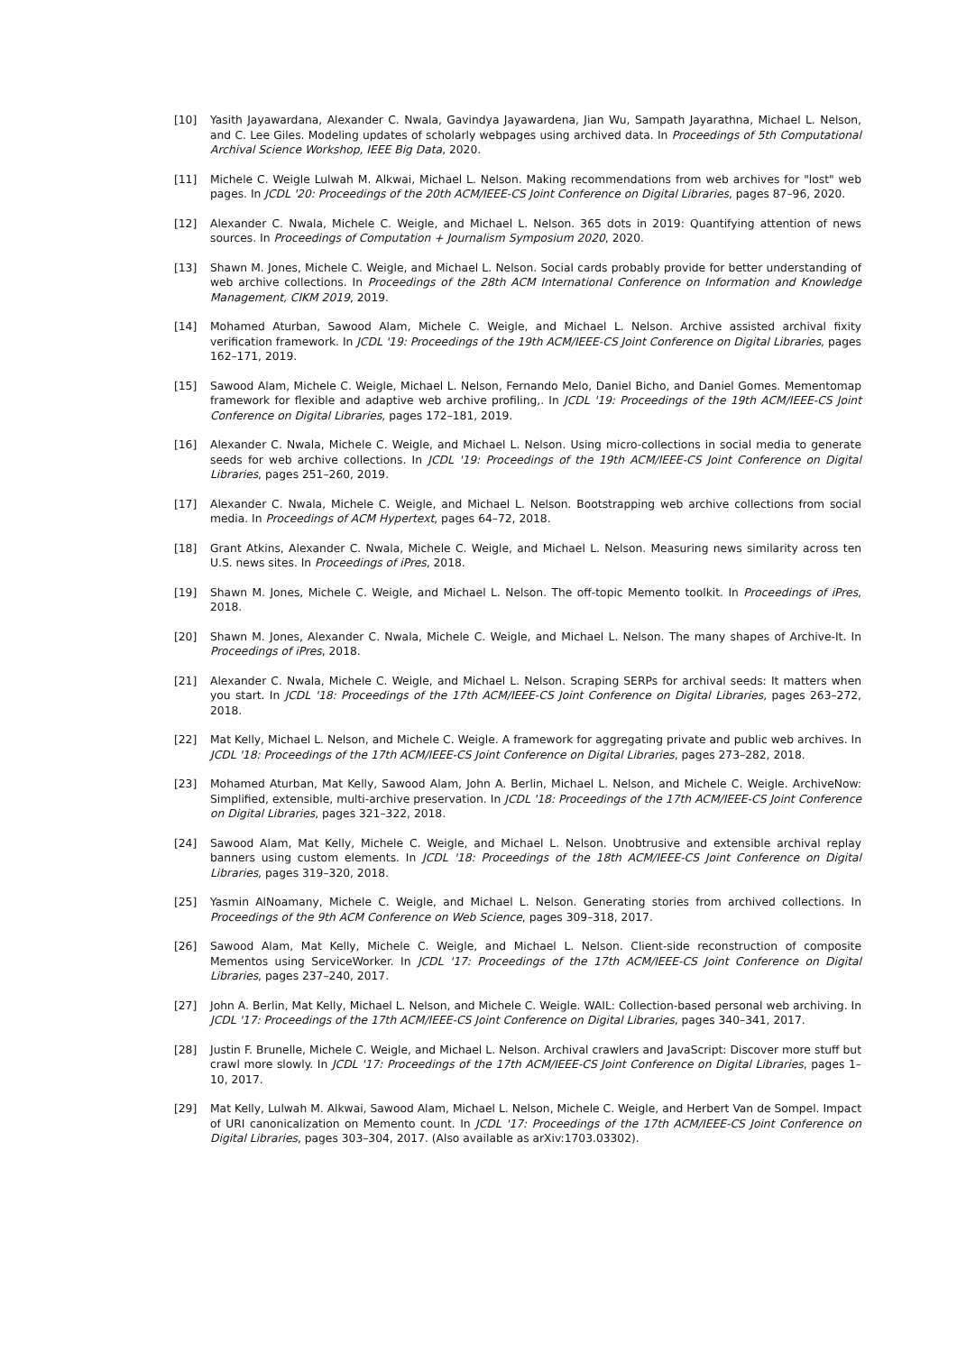[10] Yasith Jayawardana, Alexander C. Nwala, Gavindya Jayawardena, Jian Wu, Sampath Jayarathna, Michael L. Nelson, and C. Lee Giles. Modeling updates of scholarly webpages using archived data. In Proceedings of 5th Computational Archival Science Workshop, IEEE Big Data, 2020.
[11] Michele C. Weigle Lulwah M. Alkwai, Michael L. Nelson. Making recommendations from web archives for "lost" web pages. In JCDL '20: Proceedings of the 20th ACM/IEEE-CS Joint Conference on Digital Libraries, pages 87–96, 2020.
[12] Alexander C. Nwala, Michele C. Weigle, and Michael L. Nelson. 365 dots in 2019: Quantifying attention of news sources. In Proceedings of Computation + Journalism Symposium 2020, 2020.
[13] Shawn M. Jones, Michele C. Weigle, and Michael L. Nelson. Social cards probably provide for better understanding of web archive collections. In Proceedings of the 28th ACM International Conference on Information and Knowledge Management, CIKM 2019, 2019.
[14] Mohamed Aturban, Sawood Alam, Michele C. Weigle, and Michael L. Nelson. Archive assisted archival fixity verification framework. In JCDL '19: Proceedings of the 19th ACM/IEEE-CS Joint Conference on Digital Libraries, pages 162–171, 2019.
[15] Sawood Alam, Michele C. Weigle, Michael L. Nelson, Fernando Melo, Daniel Bicho, and Daniel Gomes. Mementomap framework for flexible and adaptive web archive profiling,. In JCDL '19: Proceedings of the 19th ACM/IEEE-CS Joint Conference on Digital Libraries, pages 172–181, 2019.
[16] Alexander C. Nwala, Michele C. Weigle, and Michael L. Nelson. Using micro-collections in social media to generate seeds for web archive collections. In JCDL '19: Proceedings of the 19th ACM/IEEE-CS Joint Conference on Digital Libraries, pages 251–260, 2019.
[17] Alexander C. Nwala, Michele C. Weigle, and Michael L. Nelson. Bootstrapping web archive collections from social media. In Proceedings of ACM Hypertext, pages 64–72, 2018.
[18] Grant Atkins, Alexander C. Nwala, Michele C. Weigle, and Michael L. Nelson. Measuring news similarity across ten U.S. news sites. In Proceedings of iPres, 2018.
[19] Shawn M. Jones, Michele C. Weigle, and Michael L. Nelson. The off-topic Memento toolkit. In Proceedings of iPres, 2018.
[20] Shawn M. Jones, Alexander C. Nwala, Michele C. Weigle, and Michael L. Nelson. The many shapes of Archive-It. In Proceedings of iPres, 2018.
[21] Alexander C. Nwala, Michele C. Weigle, and Michael L. Nelson. Scraping SERPs for archival seeds: It matters when you start. In JCDL '18: Proceedings of the 17th ACM/IEEE-CS Joint Conference on Digital Libraries, pages 263–272, 2018.
[22] Mat Kelly, Michael L. Nelson, and Michele C. Weigle. A framework for aggregating private and public web archives. In JCDL '18: Proceedings of the 17th ACM/IEEE-CS Joint Conference on Digital Libraries, pages 273–282, 2018.
[23] Mohamed Aturban, Mat Kelly, Sawood Alam, John A. Berlin, Michael L. Nelson, and Michele C. Weigle. ArchiveNow: Simplified, extensible, multi-archive preservation. In JCDL '18: Proceedings of the 17th ACM/IEEE-CS Joint Conference on Digital Libraries, pages 321–322, 2018.
[24] Sawood Alam, Mat Kelly, Michele C. Weigle, and Michael L. Nelson. Unobtrusive and extensible archival replay banners using custom elements. In JCDL '18: Proceedings of the 18th ACM/IEEE-CS Joint Conference on Digital Libraries, pages 319–320, 2018.
[25] Yasmin AlNoamany, Michele C. Weigle, and Michael L. Nelson. Generating stories from archived collections. In Proceedings of the 9th ACM Conference on Web Science, pages 309–318, 2017.
[26] Sawood Alam, Mat Kelly, Michele C. Weigle, and Michael L. Nelson. Client-side reconstruction of composite Mementos using ServiceWorker. In JCDL '17: Proceedings of the 17th ACM/IEEE-CS Joint Conference on Digital Libraries, pages 237–240, 2017.
[27] John A. Berlin, Mat Kelly, Michael L. Nelson, and Michele C. Weigle. WAIL: Collection-based personal web archiving. In JCDL '17: Proceedings of the 17th ACM/IEEE-CS Joint Conference on Digital Libraries, pages 340–341, 2017.
[28] Justin F. Brunelle, Michele C. Weigle, and Michael L. Nelson. Archival crawlers and JavaScript: Discover more stuff but crawl more slowly. In JCDL '17: Proceedings of the 17th ACM/IEEE-CS Joint Conference on Digital Libraries, pages 1–10, 2017.
[29] Mat Kelly, Lulwah M. Alkwai, Sawood Alam, Michael L. Nelson, Michele C. Weigle, and Herbert Van de Sompel. Impact of URI canonicalization on Memento count. In JCDL '17: Proceedings of the 17th ACM/IEEE-CS Joint Conference on Digital Libraries, pages 303–304, 2017. (Also available as arXiv:1703.03302).